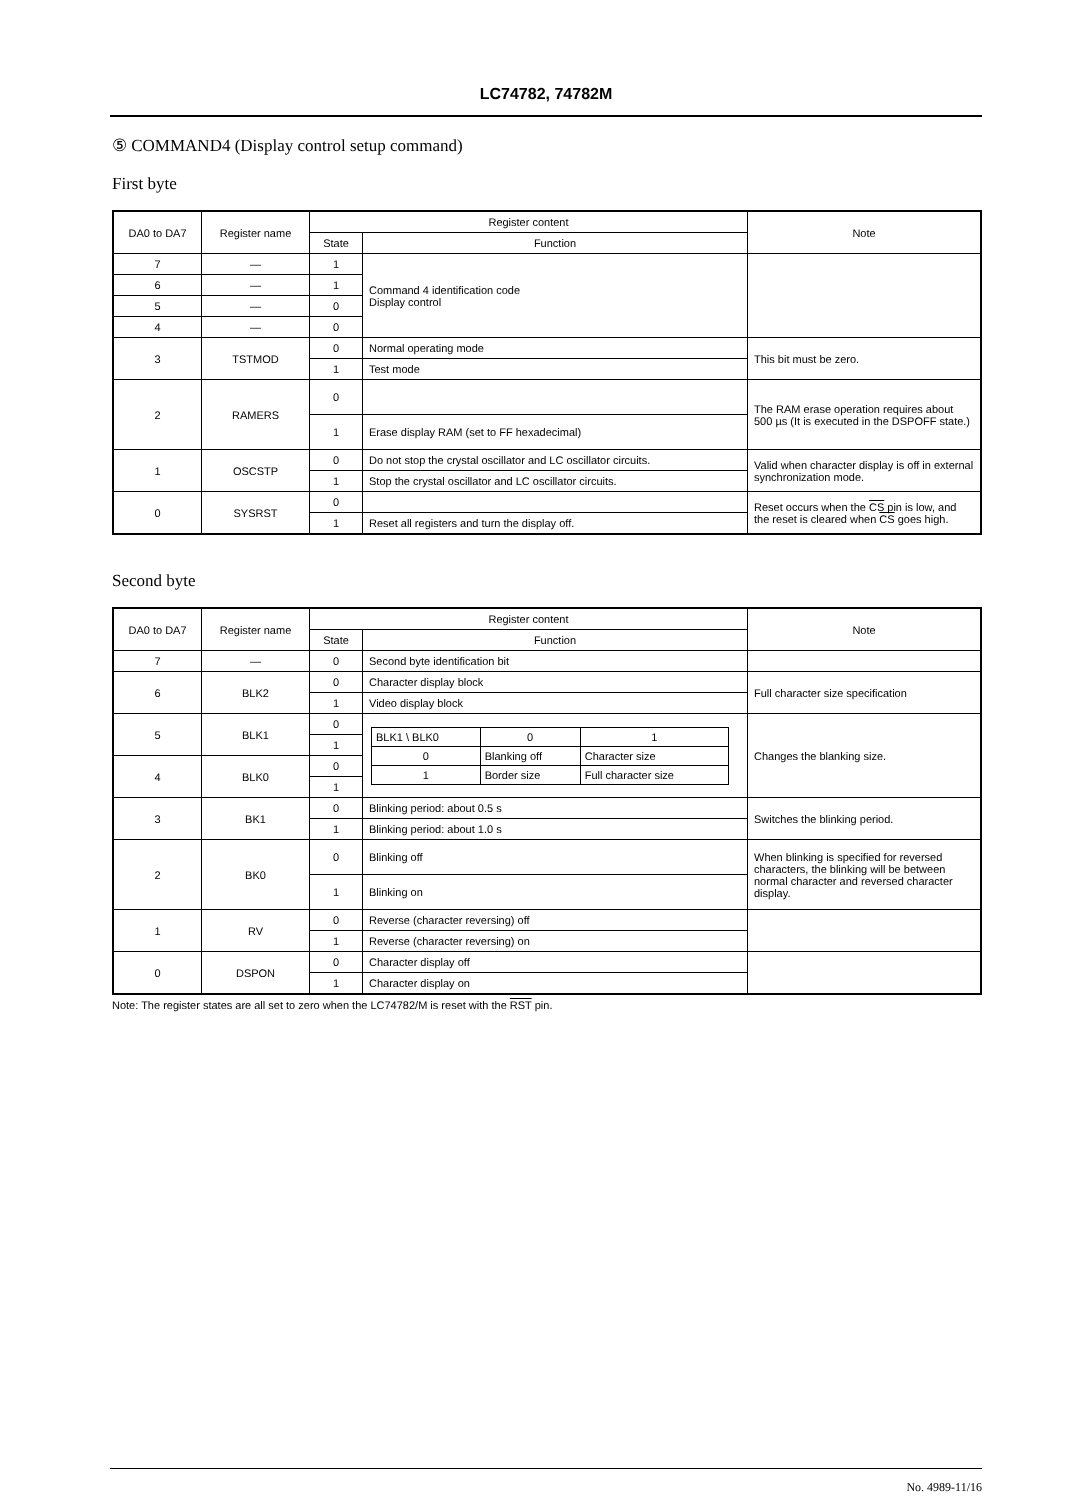LC74782, 74782M
⑤ COMMAND4 (Display control setup command)
First byte
| DA0 to DA7 | Register name | Register content | | Note |
| --- | --- | --- | --- | --- |
| | | State | Function | |
| 7 | — | 1 | Command 4 identification code Display control | |
| 6 | — | 1 | | |
| 5 | — | 0 | | |
| 4 | — | 0 | | |
| 3 | TSTMOD | 0 | Normal operating mode | This bit must be zero. |
| | | 1 | Test mode | |
| 2 | RAMERS | 0 | | The RAM erase operation requires about 500 µs (It is executed in the DSPOFF state.) |
| | | 1 | Erase display RAM (set to FF hexadecimal) | |
| 1 | OSCSTP | 0 | Do not stop the crystal oscillator and LC oscillator circuits. | Valid when character display is off in external synchronization mode. |
| | | 1 | Stop the crystal oscillator and LC oscillator circuits. | |
| 0 | SYSRST | 0 | | Reset occurs when the CS pin is low, and the reset is cleared when CS goes high. |
| | | 1 | Reset all registers and turn the display off. | |
Second byte
| DA0 to DA7 | Register name | Register content | | Note |
| --- | --- | --- | --- | --- |
| | | State | Function | |
| 7 | — | 0 | Second byte identification bit | |
| 6 | BLK2 | 0 | Character display block | Full character size specification |
| | | 1 | Video display block | |
| 5 | BLK1 | 0 | / BLK1 \ BLK0 / 0 / 1 / / 0 / Blanking off / Character size / / 1 / Border size / Full character size / | Changes the blanking size. |
| | | 1 | | |
| 4 | BLK0 | 0 | | |
| | | 1 | | |
| 3 | BK1 | 0 | Blinking period: about 0.5 s | Switches the blinking period. |
| | | 1 | Blinking period: about 1.0 s | |
| 2 | BK0 | 0 | Blinking off | When blinking is specified for reversed characters, the blinking will be between normal character and reversed character display. |
| | | 1 | Blinking on | |
| 1 | RV | 0 | Reverse (character reversing) off | |
| | | 1 | Reverse (character reversing) on | |
| 0 | DSPON | 0 | Character display off | |
| | | 1 | Character display on | |
Note: The register states are all set to zero when the LC74782/M is reset with the RST pin.
No. 4989-11/16